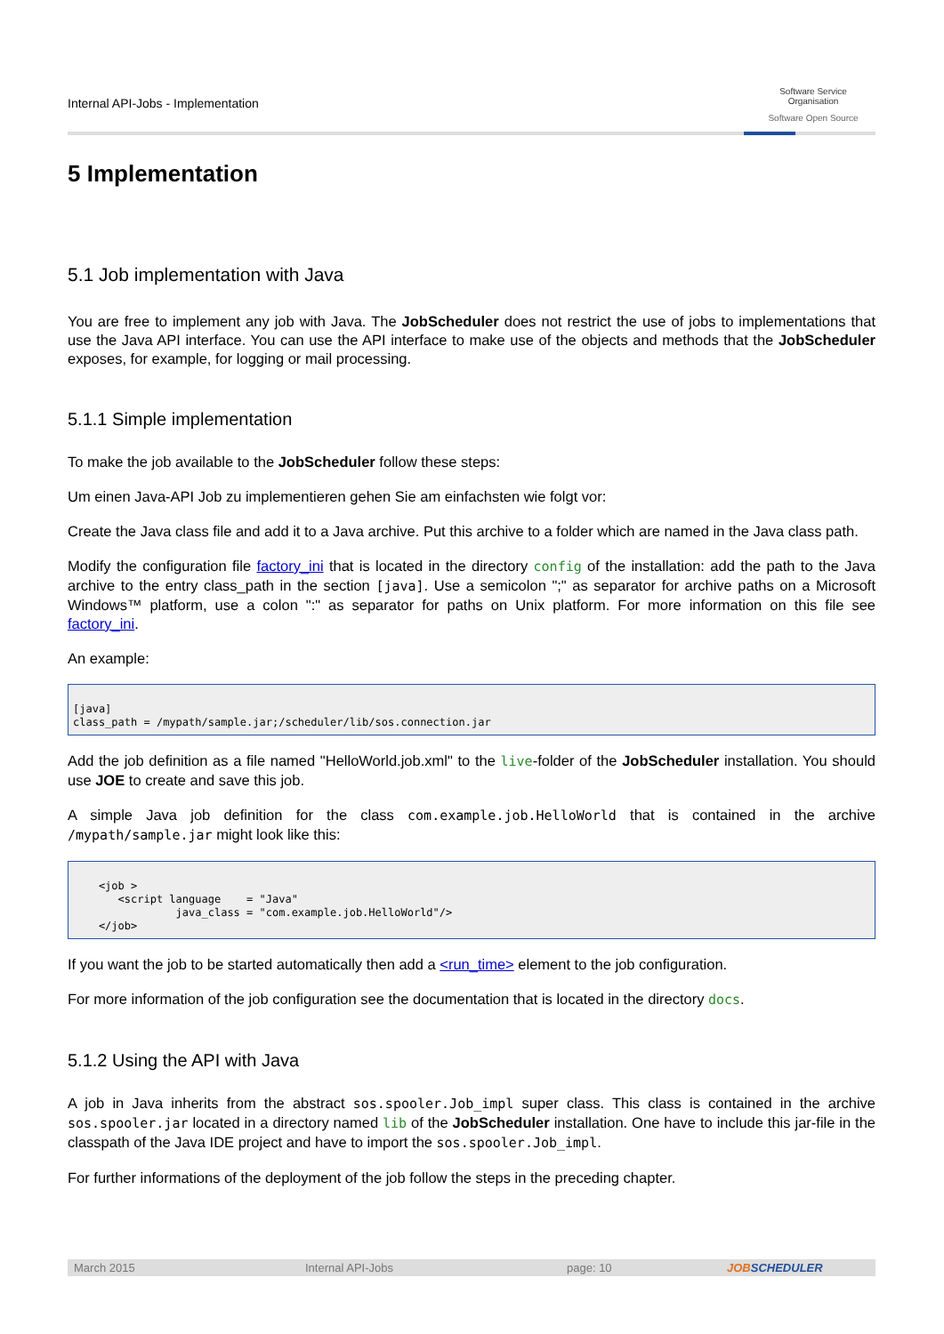Internal API-Jobs - Implementation
Software Service
Organisation
Software Open Source
5 Implementation
5.1 Job implementation with Java
You are free to implement any job with Java. The JobScheduler does not restrict the use of jobs to implementations that use the Java API interface. You can use the API interface to make use of the objects and methods that the JobScheduler exposes, for example, for logging or mail processing.
5.1.1 Simple implementation
To make the job available to the JobScheduler follow these steps:
Um einen Java-API Job zu implementieren gehen Sie am einfachsten wie folgt vor:
Create the Java class file and add it to a Java archive. Put this archive to a folder which are named in the Java class path.
Modify the configuration file factory_ini that is located in the directory config of the installation: add the path to the Java archive to the entry class_path in the section [java]. Use a semicolon ";" as separator for archive paths on a Microsoft Windows™ platform, use a colon ":" as separator for paths on Unix platform. For more information on this file see factory_ini.
An example:
[java]
class_path = /mypath/sample.jar;/scheduler/lib/sos.connection.jar
Add the job definition as a file named "HelloWorld.job.xml" to the live-folder of the JobScheduler installation. You should use JOE to create and save this job.
A simple Java job definition for the class com.example.job.HelloWorld that is contained in the archive /mypath/sample.jar might look like this:
    <job >
       <script language    = "Java"
                java_class = "com.example.job.HelloWorld"/>
    </job>
If you want the job to be started automatically then add a <run_time> element to the job configuration.
For more information of the job configuration see the documentation that is located in the directory docs.
5.1.2 Using the API with Java
A job in Java inherits from the abstract sos.spooler.Job_impl super class. This class is contained in the archive sos.spooler.jar located in a directory named lib of the JobScheduler installation. One have to include this jar-file in the classpath of the Java IDE project and have to import the sos.spooler.Job_impl.
For further informations of the deployment of the job follow the steps in the preceding chapter.
March 2015 Internal API-Jobs page: 10 JOBSCHEDULER